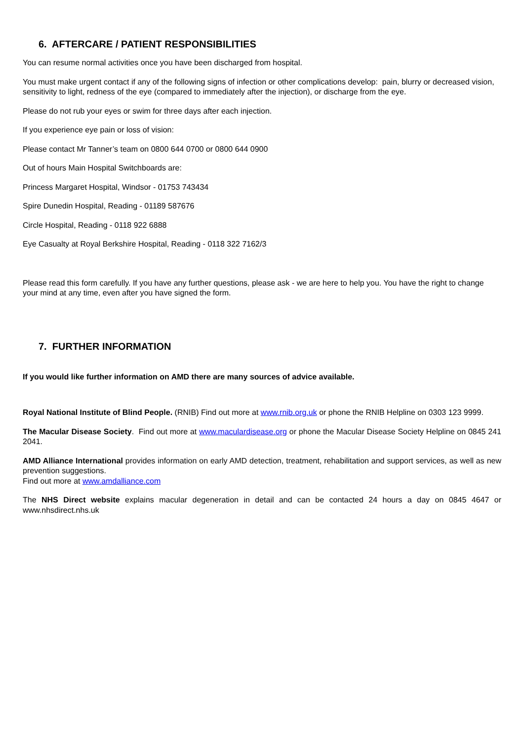6. AFTERCARE / PATIENT RESPONSIBILITIES
You can resume normal activities once you have been discharged from hospital.
You must make urgent contact if any of the following signs of infection or other complications develop: pain, blurry or decreased vision, sensitivity to light, redness of the eye (compared to immediately after the injection), or discharge from the eye.
Please do not rub your eyes or swim for three days after each injection.
If you experience eye pain or loss of vision:
Please contact Mr Tanner’s team on 0800 644 0700 or 0800 644 0900
Out of hours Main Hospital Switchboards are:
Princess Margaret Hospital, Windsor - 01753 743434
Spire Dunedin Hospital, Reading - 01189 587676
Circle Hospital, Reading - 0118 922 6888
Eye Casualty at Royal Berkshire Hospital, Reading - 0118 322 7162/3
Please read this form carefully. If you have any further questions, please ask - we are here to help you. You have the right to change your mind at any time, even after you have signed the form.
7. FURTHER INFORMATION
If you would like further information on AMD there are many sources of advice available.
Royal National Institute of Blind People. (RNIB) Find out more at www.rnib.org.uk or phone the RNIB Helpline on 0303 123 9999.
The Macular Disease Society. Find out more at www.maculardisease.org or phone the Macular Disease Society Helpline on 0845 241 2041.
AMD Alliance International provides information on early AMD detection, treatment, rehabilitation and support services, as well as new prevention suggestions.
Find out more at www.amdalliance.com
The NHS Direct website explains macular degeneration in detail and can be contacted 24 hours a day on 0845 4647 or www.nhsdirect.nhs.uk